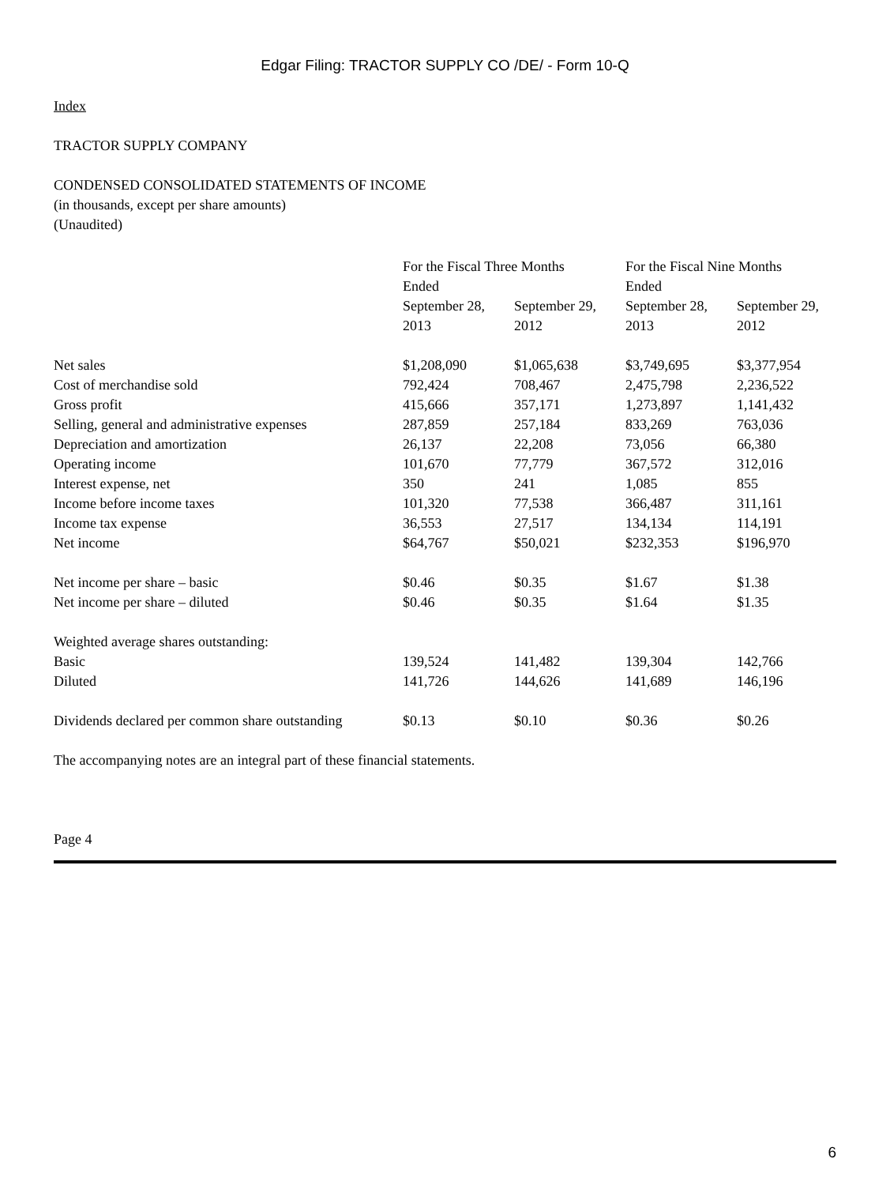Edgar Filing: TRACTOR SUPPLY CO /DE/ - Form 10-Q
Index
TRACTOR SUPPLY COMPANY
CONDENSED CONSOLIDATED STATEMENTS OF INCOME
(in thousands, except per share amounts)
(Unaudited)
| | For the Fiscal Three Months Ended | | For the Fiscal Nine Months Ended | |
| --- | --- | --- | --- | --- |
| | September 28, 2013 | September 29, 2012 | September 28, 2013 | September 29, 2012 |
| Net sales | $1,208,090 | $1,065,638 | $3,749,695 | $3,377,954 |
| Cost of merchandise sold | 792,424 | 708,467 | 2,475,798 | 2,236,522 |
| Gross profit | 415,666 | 357,171 | 1,273,897 | 1,141,432 |
| Selling, general and administrative expenses | 287,859 | 257,184 | 833,269 | 763,036 |
| Depreciation and amortization | 26,137 | 22,208 | 73,056 | 66,380 |
| Operating income | 101,670 | 77,779 | 367,572 | 312,016 |
| Interest expense, net | 350 | 241 | 1,085 | 855 |
| Income before income taxes | 101,320 | 77,538 | 366,487 | 311,161 |
| Income tax expense | 36,553 | 27,517 | 134,134 | 114,191 |
| Net income | $64,767 | $50,021 | $232,353 | $196,970 |
| Net income per share – basic | $0.46 | $0.35 | $1.67 | $1.38 |
| Net income per share – diluted | $0.46 | $0.35 | $1.64 | $1.35 |
| Weighted average shares outstanding: | | | | |
| Basic | 139,524 | 141,482 | 139,304 | 142,766 |
| Diluted | 141,726 | 144,626 | 141,689 | 146,196 |
| Dividends declared per common share outstanding | $0.13 | $0.10 | $0.36 | $0.26 |
The accompanying notes are an integral part of these financial statements.
Page 4
6